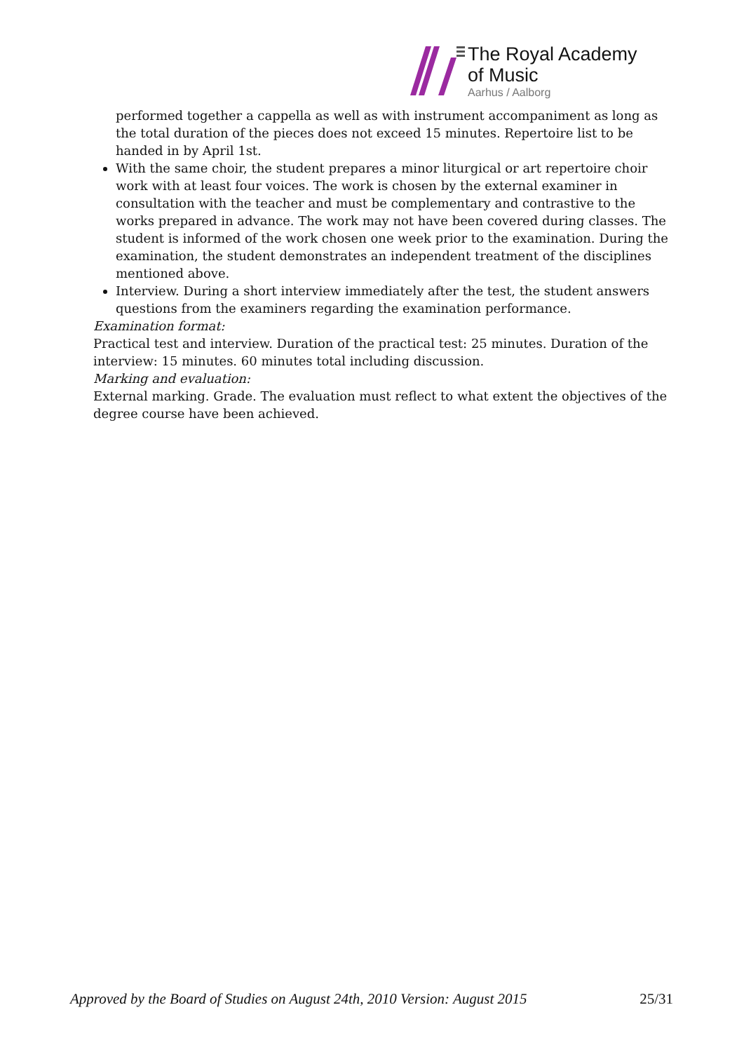The Royal Academy
of Music
Aarhus / Aalborg
performed together a cappella as well as with instrument accompaniment as long as the total duration of the pieces does not exceed 15 minutes. Repertoire list to be handed in by April 1st.
With the same choir, the student prepares a minor liturgical or art repertoire choir work with at least four voices. The work is chosen by the external examiner in consultation with the teacher and must be complementary and contrastive to the works prepared in advance. The work may not have been covered during classes. The student is informed of the work chosen one week prior to the examination. During the examination, the student demonstrates an independent treatment of the disciplines mentioned above.
Interview. During a short interview immediately after the test, the student answers questions from the examiners regarding the examination performance.
Examination format:
Practical test and interview. Duration of the practical test: 25 minutes. Duration of the interview: 15 minutes. 60 minutes total including discussion.
Marking and evaluation:
External marking. Grade. The evaluation must reflect to what extent the objectives of the degree course have been achieved.
Approved by the Board of Studies on August 24th, 2010 Version: August 2015 25/31